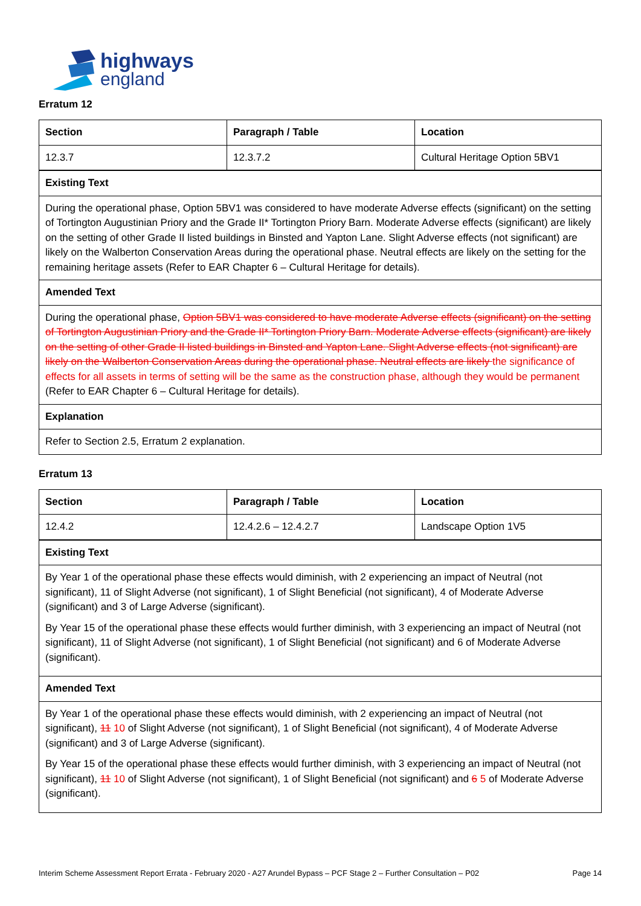highways
england
Erratum 12
| Section | Paragraph / Table | Location |
| --- | --- | --- |
| 12.3.7 | 12.3.7.2 | Cultural Heritage Option 5BV1 |
| Existing Text | | |
| During the operational phase, Option 5BV1 was considered to have moderate Adverse effects (significant) on the setting of Tortington Augustinian Priory and the Grade II* Tortington Priory Barn. Moderate Adverse effects (significant) are likely on the setting of other Grade II listed buildings in Binsted and Yapton Lane. Slight Adverse effects (not significant) are likely on the Walberton Conservation Areas during the operational phase. Neutral effects are likely on the setting for the remaining heritage assets (Refer to EAR Chapter 6 – Cultural Heritage for details). | | |
| Amended Text | | |
| During the operational phase, Option 5BV1 was considered to have moderate Adverse effects (significant) on the setting of Tortington Augustinian Priory and the Grade II* Tortington Priory Barn. Moderate Adverse effects (significant) are likely on the setting of other Grade II listed buildings in Binsted and Yapton Lane. Slight Adverse effects (not significant) are likely on the Walberton Conservation Areas during the operational phase. Neutral effects are likely the significance of effects for all assets in terms of setting will be the same as the construction phase, although they would be permanent (Refer to EAR Chapter 6 – Cultural Heritage for details). | | |
| Explanation | | |
| Refer to Section 2.5, Erratum 2 explanation. | | |
Erratum 13
| Section | Paragraph / Table | Location |
| --- | --- | --- |
| 12.4.2 | 12.4.2.6 – 12.4.2.7 | Landscape Option 1V5 |
| Existing Text | | |
| By Year 1 of the operational phase these effects would diminish, with 2 experiencing an impact of Neutral (not significant), 11 of Slight Adverse (not significant), 1 of Slight Beneficial (not significant), 4 of Moderate Adverse (significant) and 3 of Large Adverse (significant). By Year 15 of the operational phase these effects would further diminish, with 3 experiencing an impact of Neutral (not significant), 11 of Slight Adverse (not significant), 1 of Slight Beneficial (not significant) and 6 of Moderate Adverse (significant). | | |
| Amended Text | | |
| By Year 1 of the operational phase these effects would diminish, with 2 experiencing an impact of Neutral (not significant), 11 10 of Slight Adverse (not significant), 1 of Slight Beneficial (not significant), 4 of Moderate Adverse (significant) and 3 of Large Adverse (significant). By Year 15 of the operational phase these effects would further diminish, with 3 experiencing an impact of Neutral (not significant), 11 10 of Slight Adverse (not significant), 1 of Slight Beneficial (not significant) and 6 5 of Moderate Adverse (significant). | | |
Interim Scheme Assessment Report Errata - February 2020 - A27 Arundel Bypass – PCF Stage 2 – Further Consultation – P02 Page 14